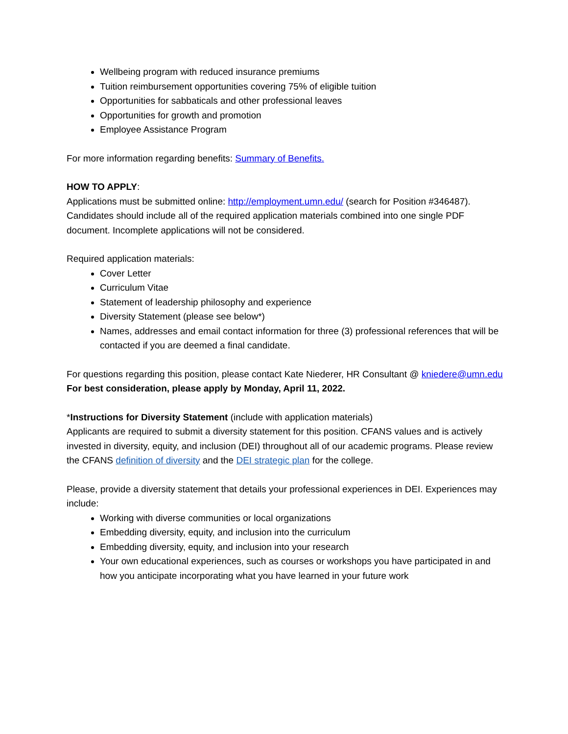Wellbeing program with reduced insurance premiums
Tuition reimbursement opportunities covering 75% of eligible tuition
Opportunities for sabbaticals and other professional leaves
Opportunities for growth and promotion
Employee Assistance Program
For more information regarding benefits: Summary of Benefits.
HOW TO APPLY:
Applications must be submitted online: http://employment.umn.edu/ (search for Position #346487). Candidates should include all of the required application materials combined into one single PDF document. Incomplete applications will not be considered.
Required application materials:
Cover Letter
Curriculum Vitae
Statement of leadership philosophy and experience
Diversity Statement (please see below*)
Names, addresses and email contact information for three (3) professional references that will be contacted if you are deemed a final candidate.
For questions regarding this position, please contact Kate Niederer, HR Consultant @ kniedere@umn.edu
For best consideration, please apply by Monday, April 11, 2022.
*Instructions for Diversity Statement (include with application materials)
Applicants are required to submit a diversity statement for this position. CFANS values and is actively invested in diversity, equity, and inclusion (DEI) throughout all of our academic programs. Please review the CFANS definition of diversity and the DEI strategic plan for the college.
Please, provide a diversity statement that details your professional experiences in DEI. Experiences may include:
Working with diverse communities or local organizations
Embedding diversity, equity, and inclusion into the curriculum
Embedding diversity, equity, and inclusion into your research
Your own educational experiences, such as courses or workshops you have participated in and how you anticipate incorporating what you have learned in your future work